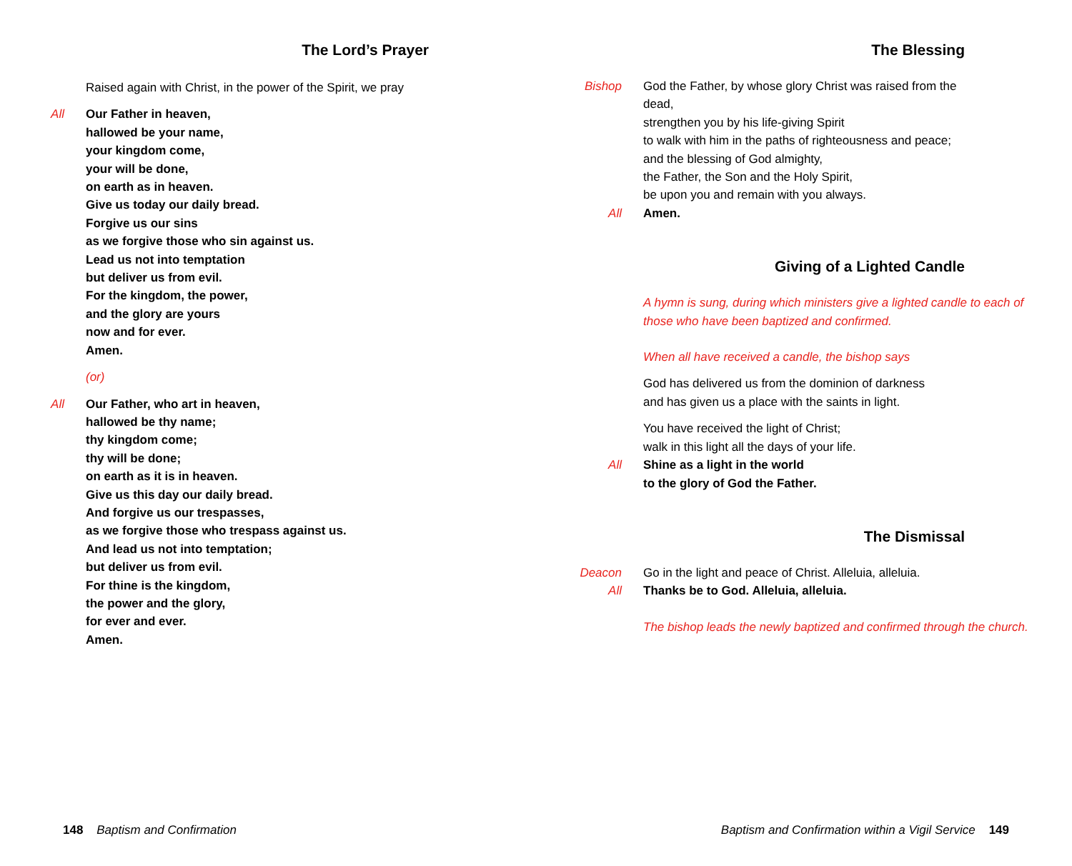The Lord’s Prayer
Raised again with Christ, in the power of the Spirit, we pray
All Our Father in heaven,
hallowed be your name,
your kingdom come,
your will be done,
on earth as in heaven.
Give us today our daily bread.
Forgive us our sins
as we forgive those who sin against us.
Lead us not into temptation
but deliver us from evil.
For the kingdom, the power,
and the glory are yours
now and for ever.
Amen.
(or)
All Our Father, who art in heaven,
hallowed be thy name;
thy kingdom come;
thy will be done;
on earth as it is in heaven.
Give us this day our daily bread.
And forgive us our trespasses,
as we forgive those who trespass against us.
And lead us not into temptation;
but deliver us from evil.
For thine is the kingdom,
the power and the glory,
for ever and ever.
Amen.
148 Baptism and Confirmation
The Blessing
Bishop God the Father, by whose glory Christ was raised from the dead,
strengthen you by his life-giving Spirit
to walk with him in the paths of righteousness and peace;
and the blessing of God almighty,
the Father, the Son and the Holy Spirit,
be upon you and remain with you always.
All Amen.
Giving of a Lighted Candle
A hymn is sung, during which ministers give a lighted candle to each of those who have been baptized and confirmed.
When all have received a candle, the bishop says
God has delivered us from the dominion of darkness
and has given us a place with the saints in light.
You have received the light of Christ;
walk in this light all the days of your life.
All Shine as a light in the world
to the glory of God the Father.
The Dismissal
Deacon Go in the light and peace of Christ. Alleluia, alleluia.
All Thanks be to God. Alleluia, alleluia.
The bishop leads the newly baptized and confirmed through the church.
Baptism and Confirmation within a Vigil Service 149